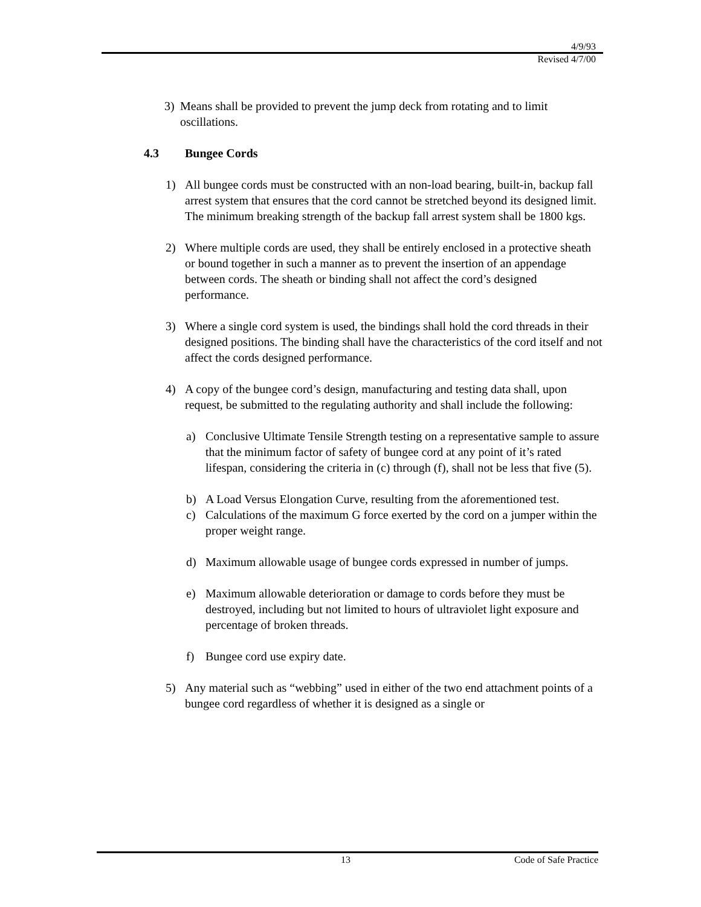4/9/93
Revised 4/7/00
3) Means shall be provided to prevent the jump deck from rotating and to limit oscillations.
4.3 Bungee Cords
1) All bungee cords must be constructed with an non-load bearing, built-in, backup fall arrest system that ensures that the cord cannot be stretched beyond its designed limit. The minimum breaking strength of the backup fall arrest system shall be 1800 kgs.
2) Where multiple cords are used, they shall be entirely enclosed in a protective sheath or bound together in such a manner as to prevent the insertion of an appendage between cords. The sheath or binding shall not affect the cord’s designed performance.
3) Where a single cord system is used, the bindings shall hold the cord threads in their designed positions. The binding shall have the characteristics of the cord itself and not affect the cords designed performance.
4) A copy of the bungee cord’s design, manufacturing and testing data shall, upon request, be submitted to the regulating authority and shall include the following:
a) Conclusive Ultimate Tensile Strength testing on a representative sample to assure that the minimum factor of safety of bungee cord at any point of it’s rated lifespan, considering the criteria in (c) through (f), shall not be less that five (5).
b) A Load Versus Elongation Curve, resulting from the aforementioned test.
c) Calculations of the maximum G force exerted by the cord on a jumper within the proper weight range.
d) Maximum allowable usage of bungee cords expressed in number of jumps.
e) Maximum allowable deterioration or damage to cords before they must be destroyed, including but not limited to hours of ultraviolet light exposure and percentage of broken threads.
f) Bungee cord use expiry date.
5) Any material such as “webbing” used in either of the two end attachment points of a bungee cord regardless of whether it is designed as a single or
13 Code of Safe Practice